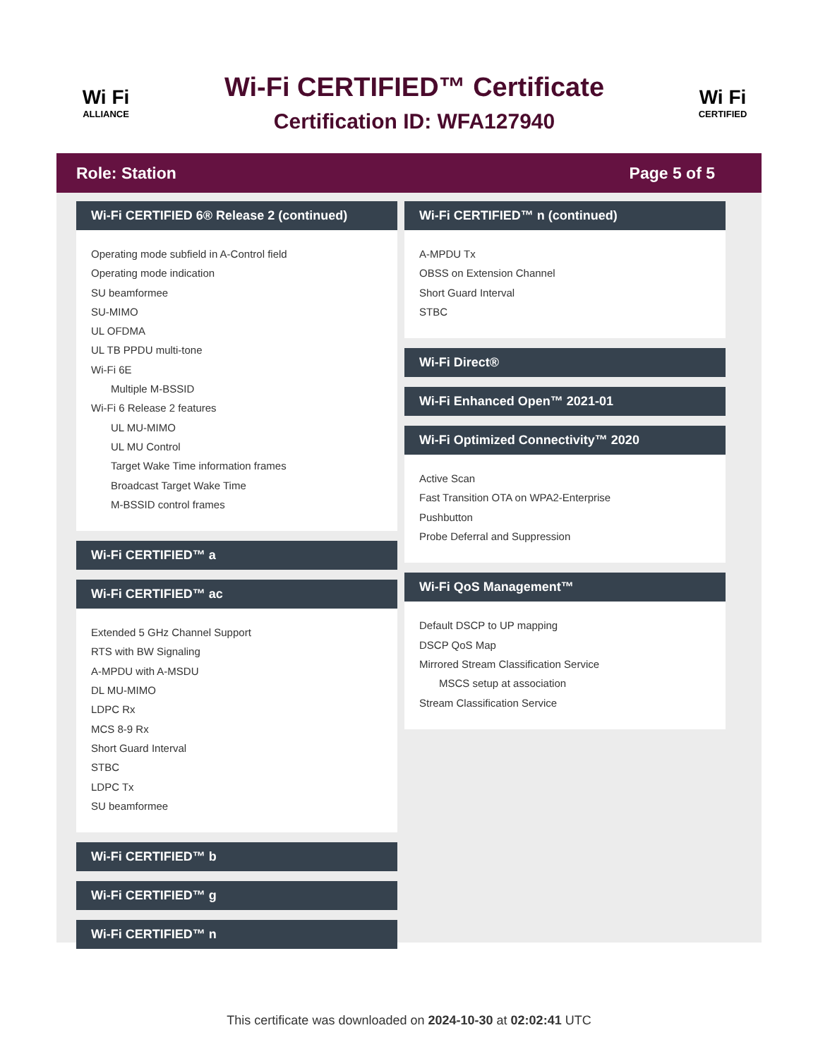Wi Fi
ALLIANCE
Wi-Fi CERTIFIED™ Certificate
Certification ID: WFA127940
Wi Fi
CERTIFIED
Role: Station Page 5 of 5
Wi-Fi CERTIFIED 6® Release 2 (continued)
Operating mode subfield in A-Control field
Operating mode indication
SU beamformee
SU-MIMO
UL OFDMA
UL TB PPDU multi-tone
Wi-Fi 6E
Multiple M-BSSID
Wi-Fi 6 Release 2 features
UL MU-MIMO
UL MU Control
Target Wake Time information frames
Broadcast Target Wake Time
M-BSSID control frames
Wi-Fi CERTIFIED™ a
Wi-Fi CERTIFIED™ ac
Extended 5 GHz Channel Support
RTS with BW Signaling
A-MPDU with A-MSDU
DL MU-MIMO
LDPC Rx
MCS 8-9 Rx
Short Guard Interval
STBC
LDPC Tx
SU beamformee
Wi-Fi CERTIFIED™ b
Wi-Fi CERTIFIED™ g
Wi-Fi CERTIFIED™ n
Wi-Fi CERTIFIED™ n (continued)
A-MPDU Tx
OBSS on Extension Channel
Short Guard Interval
STBC
Wi-Fi Direct®
Wi-Fi Enhanced Open™ 2021-01
Wi-Fi Optimized Connectivity™ 2020
Active Scan
Fast Transition OTA on WPA2-Enterprise
Pushbutton
Probe Deferral and Suppression
Wi-Fi QoS Management™
Default DSCP to UP mapping
DSCP QoS Map
Mirrored Stream Classification Service
MSCS setup at association
Stream Classification Service
This certificate was downloaded on 2024-10-30 at 02:02:41 UTC